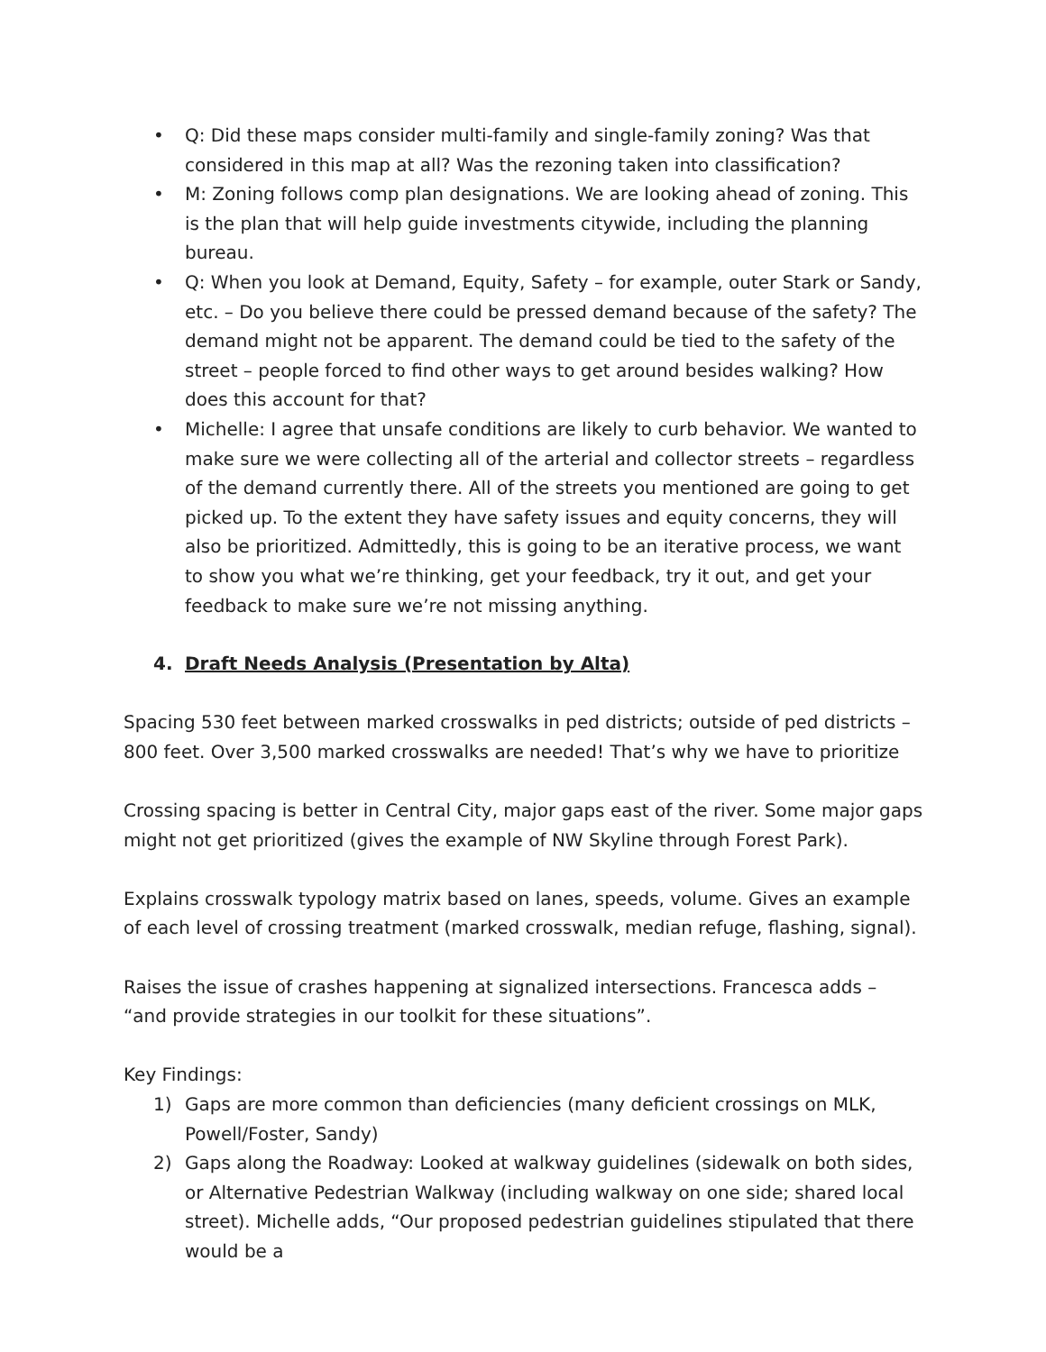• Q: Did these maps consider multi-family and single-family zoning? Was that considered in this map at all? Was the rezoning taken into classification?
• M: Zoning follows comp plan designations. We are looking ahead of zoning. This is the plan that will help guide investments citywide, including the planning bureau.
• Q: When you look at Demand, Equity, Safety – for example, outer Stark or Sandy, etc. – Do you believe there could be pressed demand because of the safety? The demand might not be apparent. The demand could be tied to the safety of the street – people forced to find other ways to get around besides walking? How does this account for that?
• Michelle: I agree that unsafe conditions are likely to curb behavior. We wanted to make sure we were collecting all of the arterial and collector streets – regardless of the demand currently there. All of the streets you mentioned are going to get picked up. To the extent they have safety issues and equity concerns, they will also be prioritized. Admittedly, this is going to be an iterative process, we want to show you what we’re thinking, get your feedback, try it out, and get your feedback to make sure we’re not missing anything.
4. Draft Needs Analysis (Presentation by Alta)
Spacing 530 feet between marked crosswalks in ped districts; outside of ped districts – 800 feet. Over 3,500 marked crosswalks are needed! That’s why we have to prioritize
Crossing spacing is better in Central City, major gaps east of the river. Some major gaps might not get prioritized (gives the example of NW Skyline through Forest Park).
Explains crosswalk typology matrix based on lanes, speeds, volume. Gives an example of each level of crossing treatment (marked crosswalk, median refuge, flashing, signal).
Raises the issue of crashes happening at signalized intersections. Francesca adds – “and provide strategies in our toolkit for these situations”.
Key Findings:
1) Gaps are more common than deficiencies (many deficient crossings on MLK, Powell/Foster, Sandy)
2) Gaps along the Roadway: Looked at walkway guidelines (sidewalk on both sides, or Alternative Pedestrian Walkway (including walkway on one side; shared local street). Michelle adds, “Our proposed pedestrian guidelines stipulated that there would be a